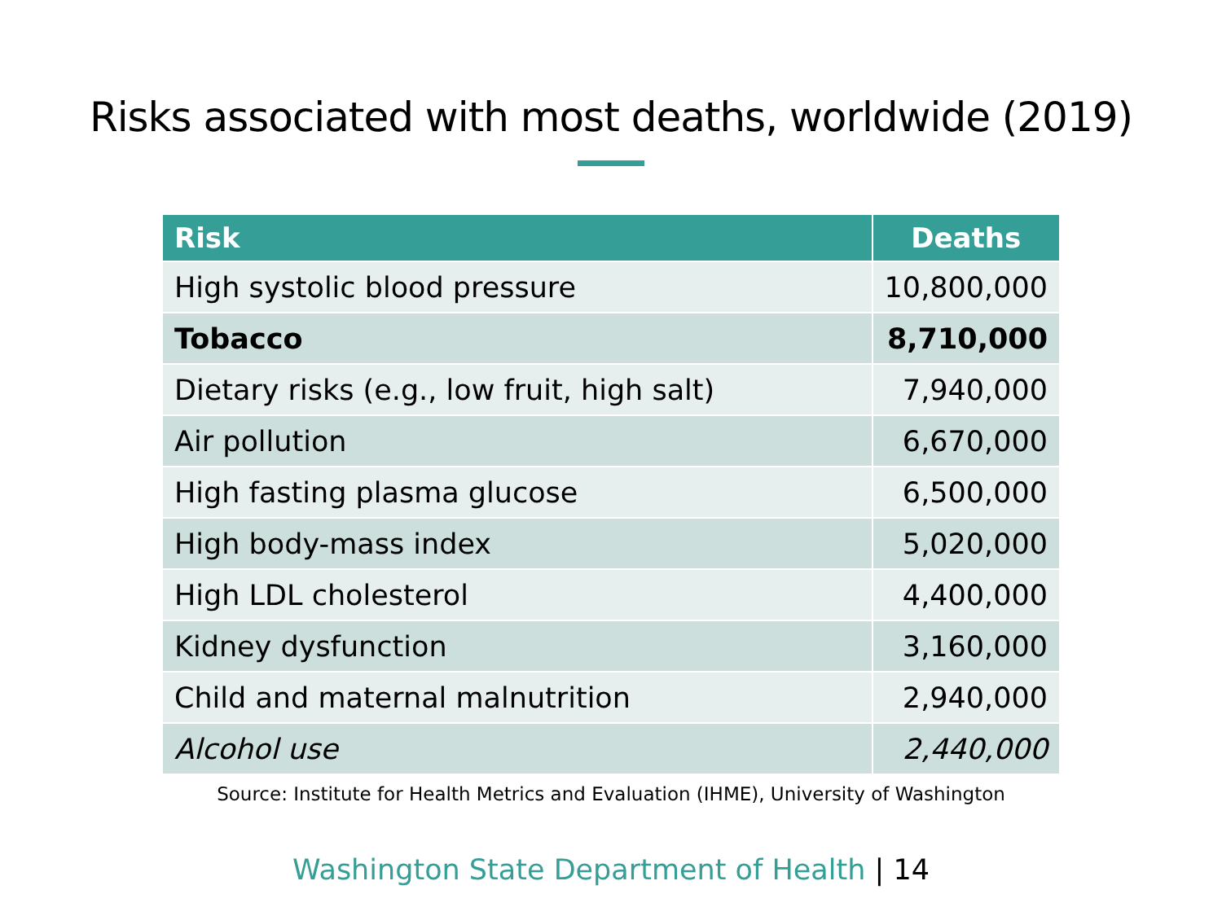Risks associated with most deaths, worldwide (2019)
| Risk | Deaths |
| --- | --- |
| High systolic blood pressure | 10,800,000 |
| Tobacco | 8,710,000 |
| Dietary risks (e.g., low fruit, high salt) | 7,940,000 |
| Air pollution | 6,670,000 |
| High fasting plasma glucose | 6,500,000 |
| High body-mass index | 5,020,000 |
| High LDL cholesterol | 4,400,000 |
| Kidney dysfunction | 3,160,000 |
| Child and maternal malnutrition | 2,940,000 |
| Alcohol use | 2,440,000 |
Source: Institute for Health Metrics and Evaluation (IHME), University of Washington
Washington State Department of Health | 14